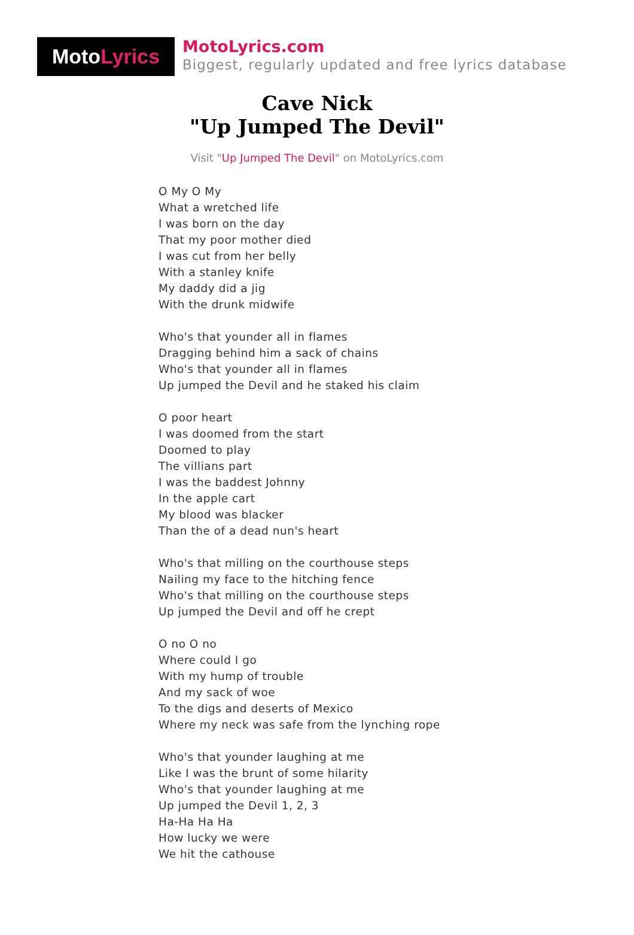Moto Lyrics
MotoLyrics.com
Biggest, regularly updated and free lyrics database
Cave Nick
"Up Jumped The Devil"
Visit "Up Jumped The Devil" on MotoLyrics.com
O My O My
What a wretched life
I was born on the day
That my poor mother died
I was cut from her belly
With a stanley knife
My daddy did a jig
With the drunk midwife
Who's that younder all in flames
Dragging behind him a sack of chains
Who's that younder all in flames
Up jumped the Devil and he staked his claim
O poor heart
I was doomed from the start
Doomed to play
The villians part
I was the baddest Johnny
In the apple cart
My blood was blacker
Than the of a dead nun's heart
Who's that milling on the courthouse steps
Nailing my face to the hitching fence
Who's that milling on the courthouse steps
Up jumped the Devil and off he crept
O no O no
Where could I go
With my hump of trouble
And my sack of woe
To the digs and deserts of Mexico
Where my neck was safe from the lynching rope
Who's that younder laughing at me
Like I was the brunt of some hilarity
Who's that younder laughing at me
Up jumped the Devil 1, 2, 3
Ha-Ha Ha Ha
How lucky we were
We hit the cathouse